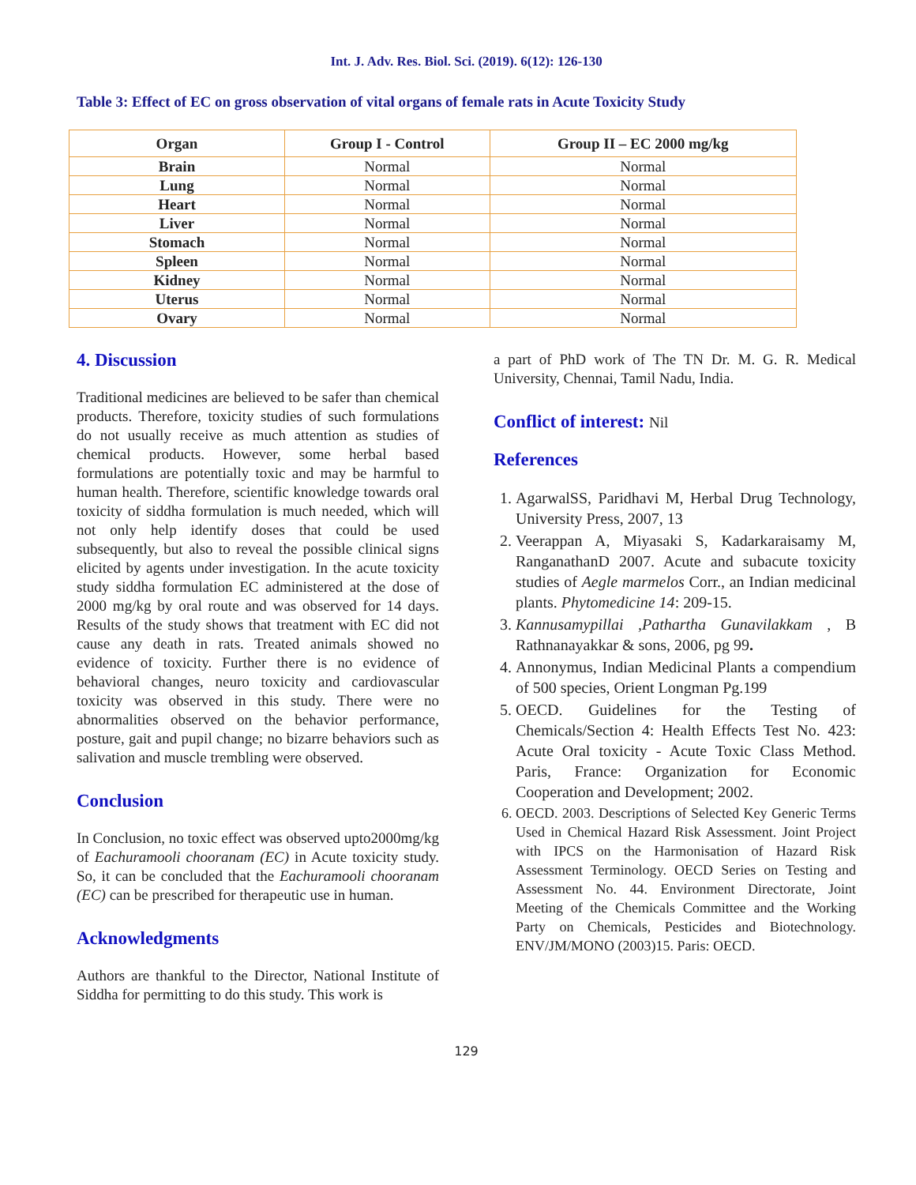Int. J. Adv. Res. Biol. Sci. (2019). 6(12): 126-130
Table 3: Effect of EC on gross observation of vital organs of female rats in Acute Toxicity Study
| Organ | Group I - Control | Group II – EC 2000 mg/kg |
| --- | --- | --- |
| Brain | Normal | Normal |
| Lung | Normal | Normal |
| Heart | Normal | Normal |
| Liver | Normal | Normal |
| Stomach | Normal | Normal |
| Spleen | Normal | Normal |
| Kidney | Normal | Normal |
| Uterus | Normal | Normal |
| Ovary | Normal | Normal |
4. Discussion
Traditional medicines are believed to be safer than chemical products. Therefore, toxicity studies of such formulations do not usually receive as much attention as studies of chemical products. However, some herbal based formulations are potentially toxic and may be harmful to human health. Therefore, scientific knowledge towards oral toxicity of siddha formulation is much needed, which will not only help identify doses that could be used subsequently, but also to reveal the possible clinical signs elicited by agents under investigation. In the acute toxicity study siddha formulation EC administered at the dose of 2000 mg/kg by oral route and was observed for 14 days. Results of the study shows that treatment with EC did not cause any death in rats. Treated animals showed no evidence of toxicity. Further there is no evidence of behavioral changes, neuro toxicity and cardiovascular toxicity was observed in this study. There were no abnormalities observed on the behavior performance, posture, gait and pupil change; no bizarre behaviors such as salivation and muscle trembling were observed.
Conclusion
In Conclusion, no toxic effect was observed upto2000mg/kg of Eachuramooli chooranam (EC) in Acute toxicity study. So, it can be concluded that the Eachuramooli chooranam (EC) can be prescribed for therapeutic use in human.
Acknowledgments
Authors are thankful to the Director, National Institute of Siddha for permitting to do this study. This work is
a part of PhD work of The TN Dr. M. G. R. Medical University, Chennai, Tamil Nadu, India.
Conflict of interest: Nil
References
1. AgarwalSS, Paridhavi M, Herbal Drug Technology, University Press, 2007, 13
2. Veerappan A, Miyasaki S, Kadarkaraisamy M, RanganathanD 2007. Acute and subacute toxicity studies of Aegle marmelos Corr., an Indian medicinal plants. Phytomedicine 14: 209-15.
3. Kannusamypillai ,Pathartha Gunavilakkam , B Rathnanayakkar & sons, 2006, pg 99.
4. Annonymus, Indian Medicinal Plants a compendium of 500 species, Orient Longman Pg.199
5. OECD. Guidelines for the Testing of Chemicals/Section 4: Health Effects Test No. 423: Acute Oral toxicity - Acute Toxic Class Method. Paris, France: Organization for Economic Cooperation and Development; 2002.
6. OECD. 2003. Descriptions of Selected Key Generic Terms Used in Chemical Hazard Risk Assessment. Joint Project with IPCS on the Harmonisation of Hazard Risk Assessment Terminology. OECD Series on Testing and Assessment No. 44. Environment Directorate, Joint Meeting of the Chemicals Committee and the Working Party on Chemicals, Pesticides and Biotechnology. ENV/JM/MONO (2003)15. Paris: OECD.
129